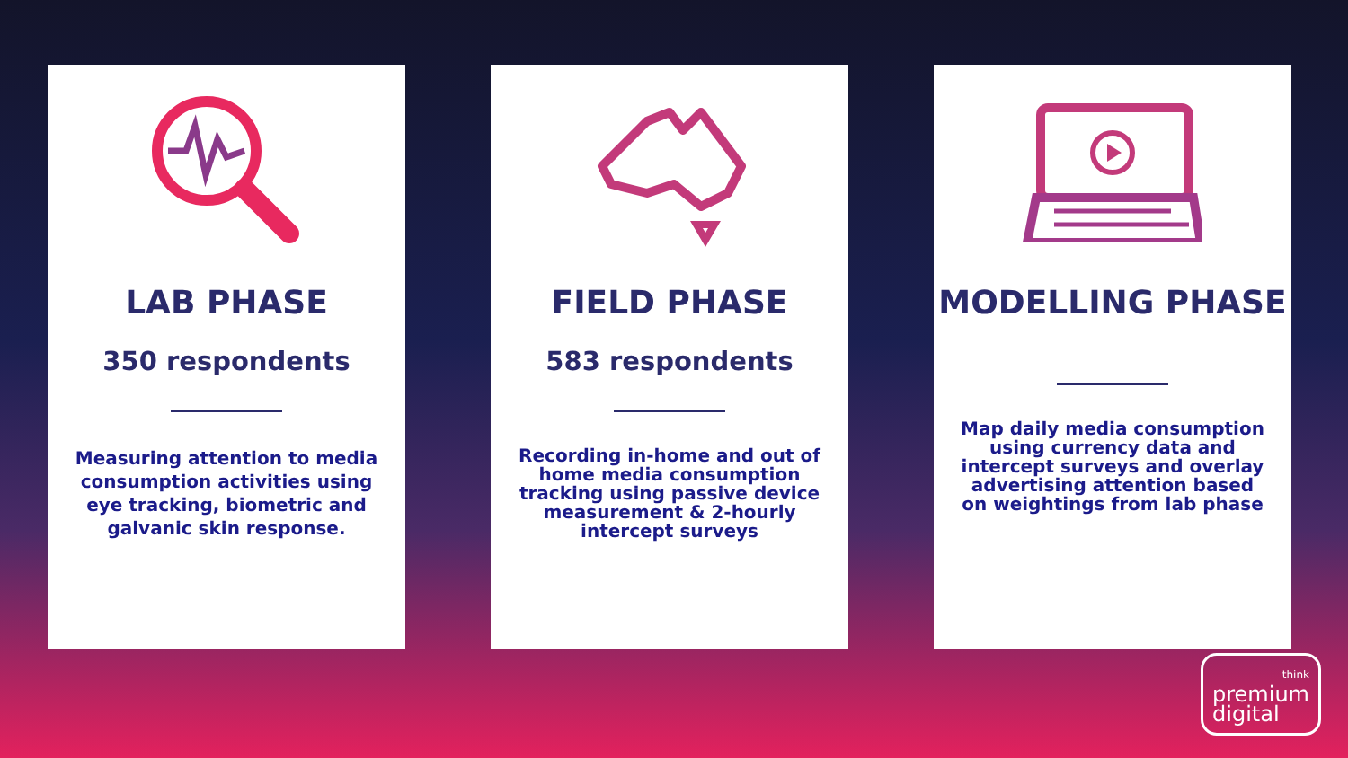LAB PHASE
350 respondents
Measuring attention to media consumption activities using eye tracking, biometric and galvanic skin response.
FIELD PHASE
583 respondents
Recording in-home and out of home media consumption tracking using passive device measurement & 2-hourly intercept surveys
MODELLING PHASE
Map daily media consumption using currency data and intercept surveys and overlay advertising attention based on weightings from lab phase
think
premium
digital